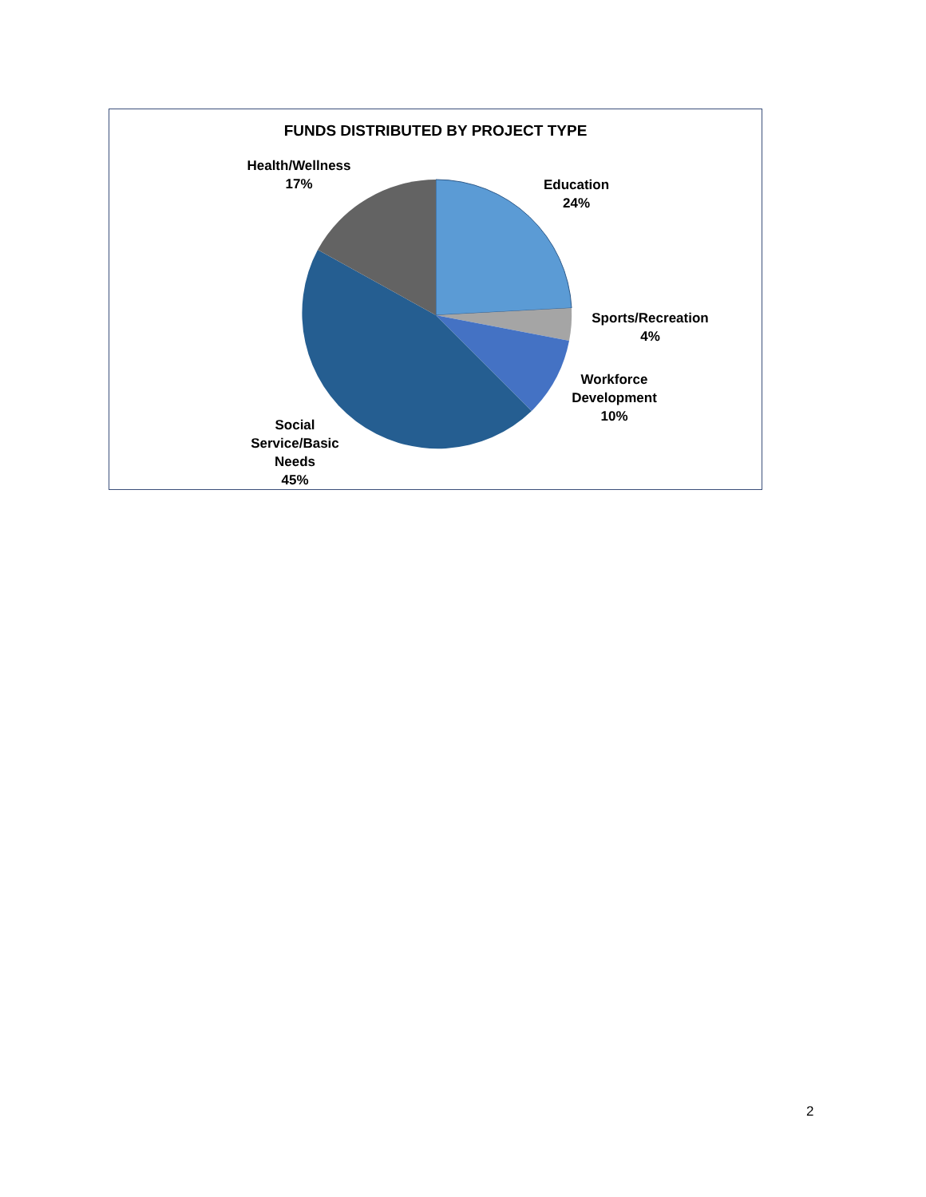FUNDS DISTRIBUTED BY PROJECT TYPE
Health/Wellness
17%
Education
24%
Sports/Recreation
4%
Workforce
Development
10%
Social
Service/Basic
Needs
45%
2